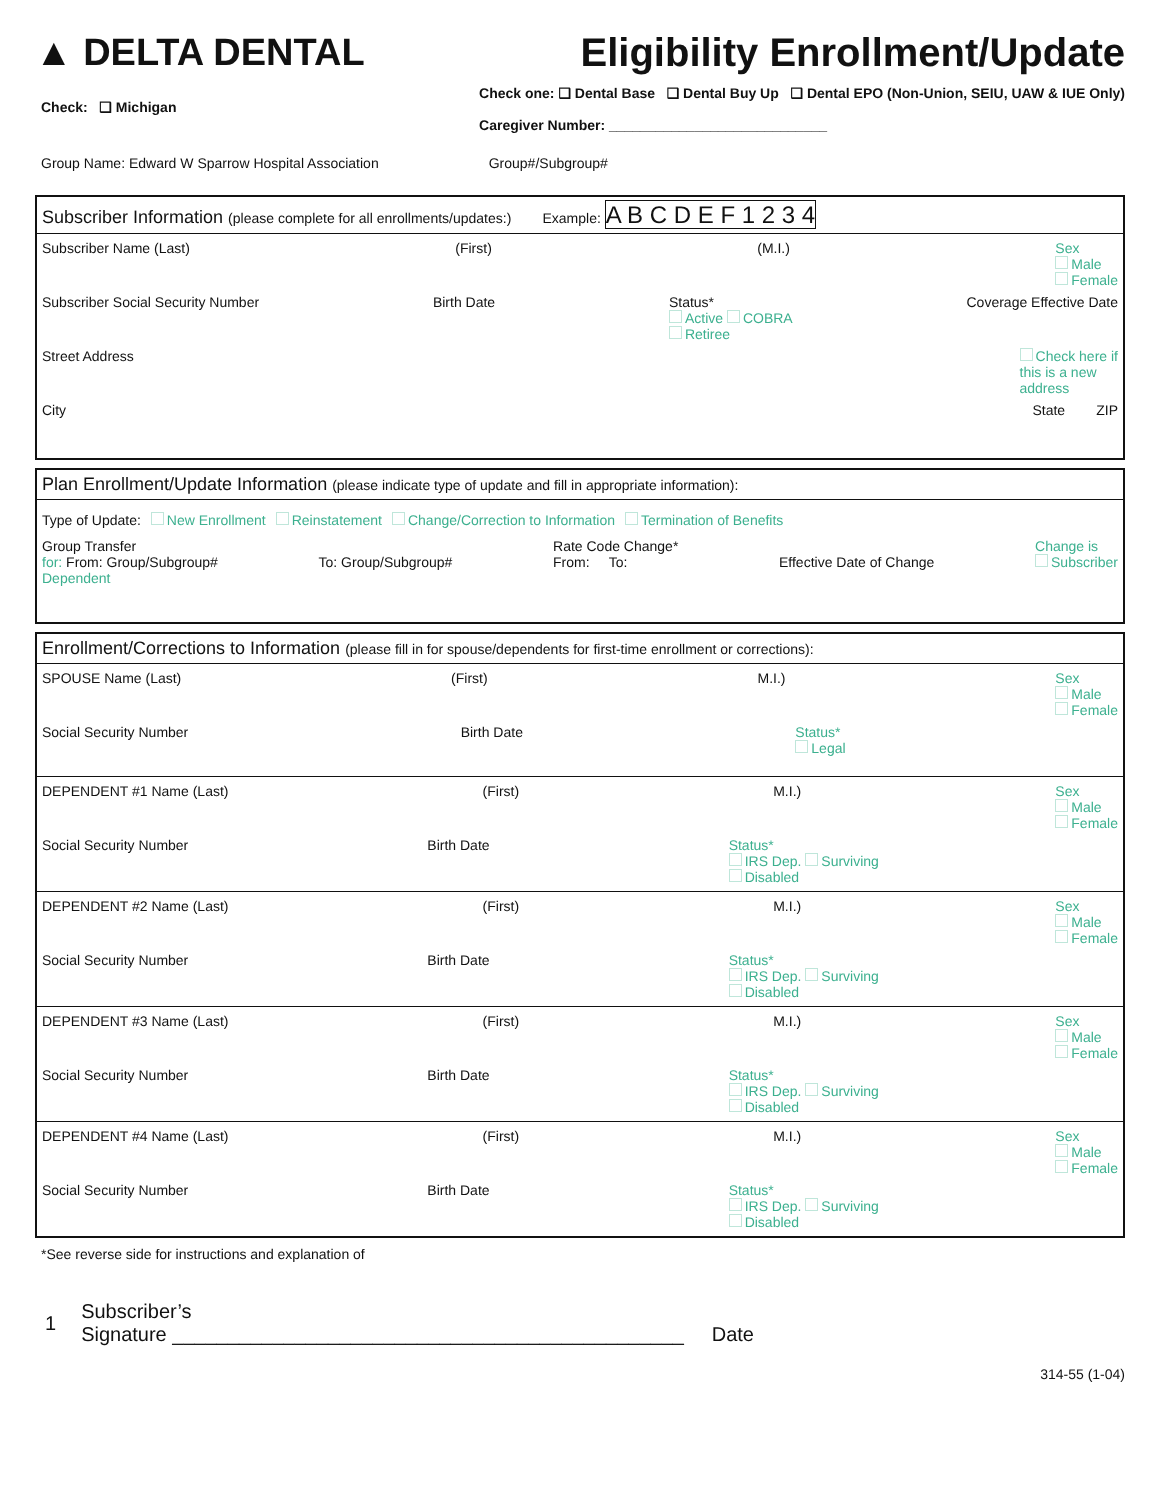▲ DELTA DENTAL Eligibility Enrollment/Update
Check: ❑ Michigan
Check one: ❑ Dental Base ❑ Dental Buy Up ❑ Dental EPO (Non-Union, SEIU, UAW & IUE Only)
Caregiver Number: ____________________________
Group Name: Edward W Sparrow Hospital Association Group#/Subgroup#
Subscriber Information (please complete for all enrollments/updates:) Example: A B C D E F 1 2 3 4
Subscriber Name (Last) (First) (M.I.) Sex
Male
Female
Subscriber Social Security Number Birth Date Status*
Active COBRA
Retiree Coverage Effective Date
Street Address Check here if
this is a new
address
City State ZIP
Plan Enrollment/Update Information (please indicate type of update and fill in appropriate information):
Type of Update: New Enrollment Reinstatement Change/Correction to Information Termination of Benefits
Group Transfer
for: From: Group/Subgroup#
Dependent
To: Group/Subgroup# Rate Code Change*
From: To:
Effective Date of Change Change is
Subscriber
Enrollment/Corrections to Information (please fill in for spouse/dependents for first-time enrollment or corrections):
SPOUSE Name (Last) (First) M.I.) Sex
Male
Female
Social Security Number Birth Date Status*
Legal
DEPENDENT #1 Name (Last) (First) M.I.) Sex
Male
Female
Social Security Number Birth Date Status*
IRS Dep. Surviving
Disabled
DEPENDENT #2 Name (Last) (First) M.I.) Sex
Male
Female
Social Security Number Birth Date Status*
IRS Dep. Surviving
Disabled
DEPENDENT #3 Name (Last) (First) M.I.) Sex
Male
Female
Social Security Number Birth Date Status*
IRS Dep. Surviving
Disabled
DEPENDENT #4 Name (Last) (First) M.I.) Sex
Male
Female
Social Security Number Birth Date Status*
IRS Dep. Surviving
Disabled
*See reverse side for instructions and explanation of
1 Subscriber’s
Signature ______________________________________________ Date
314-55 (1-04)